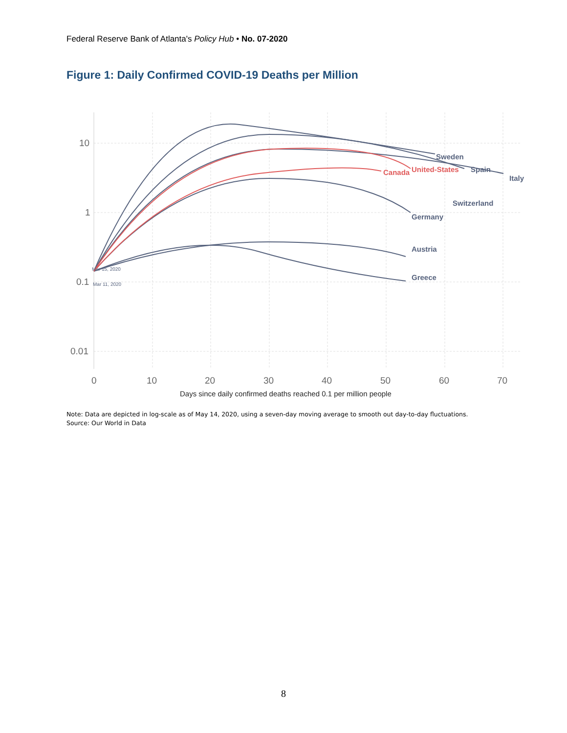Federal Reserve Bank of Atlanta's Policy Hub • No. 07-2020
Figure 1: Daily Confirmed COVID-19 Deaths per Million
10
1
0.1
0.01
0
10
20
30
40
50
60
70
Days since daily confirmed deaths reached 0.1 per million people
Sweden
Spain
Italy
Switzerland
Germany
Austria
Greece
Canada
United-States
Mar 15, 2020
Mar 11, 2020
Note: Data are depicted in log-scale as of May 14, 2020, using a seven-day moving average to smooth out day-to-day fluctuations.
Source: Our World in Data
8